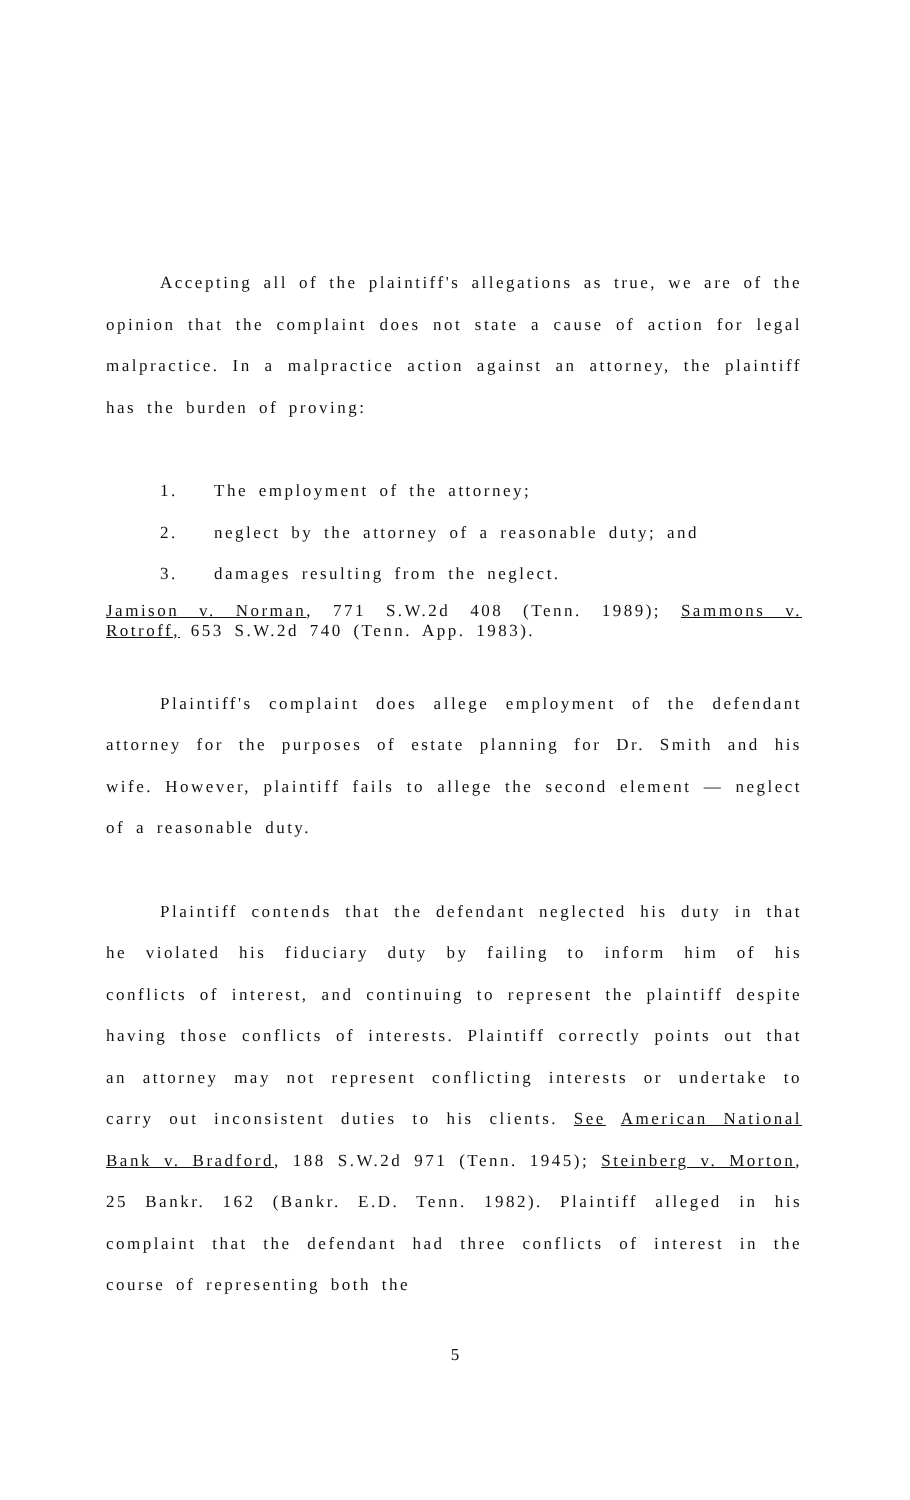Accepting all of the plaintiff's allegations as true, we are of the opinion that the complaint does not state a cause of action for legal malpractice. In a malpractice action against an attorney, the plaintiff has the burden of proving:
1. The employment of the attorney;
2. neglect by the attorney of a reasonable duty; and
3. damages resulting from the neglect.
Jamison v. Norman, 771 S.W.2d 408 (Tenn. 1989); Sammons v. Rotroff, 653 S.W.2d 740 (Tenn. App. 1983).
Plaintiff's complaint does allege employment of the defendant attorney for the purposes of estate planning for Dr. Smith and his wife. However, plaintiff fails to allege the second element — neglect of a reasonable duty.
Plaintiff contends that the defendant neglected his duty in that he violated his fiduciary duty by failing to inform him of his conflicts of interest, and continuing to represent the plaintiff despite having those conflicts of interests. Plaintiff correctly points out that an attorney may not represent conflicting interests or undertake to carry out inconsistent duties to his clients. See American National Bank v. Bradford, 188 S.W.2d 971 (Tenn. 1945); Steinberg v. Morton, 25 Bankr. 162 (Bankr. E.D. Tenn. 1982). Plaintiff alleged in his complaint that the defendant had three conflicts of interest in the course of representing both the
5